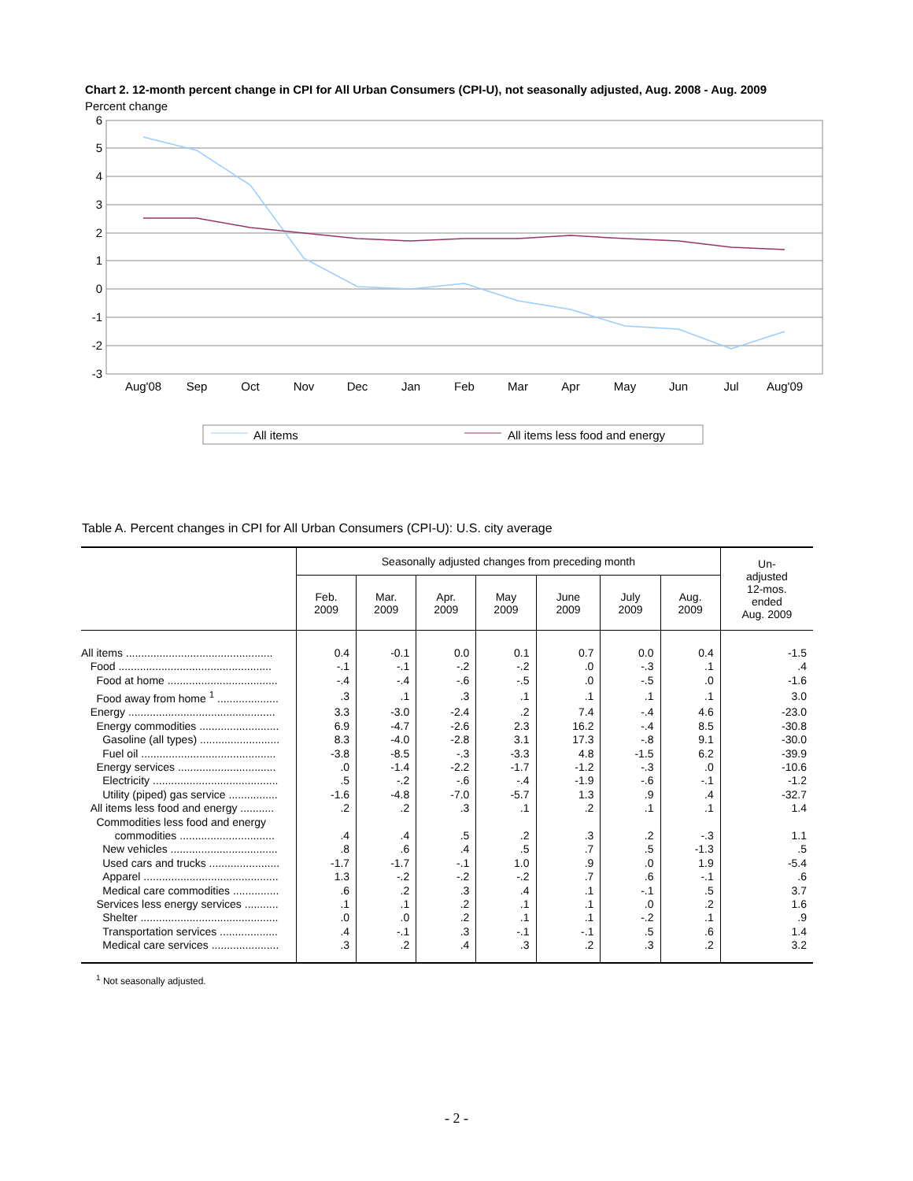Chart 2. 12-month percent change in CPI for All Urban Consumers (CPI-U), not seasonally adjusted, Aug. 2008 - Aug. 2009
Percent change
6
5
4
3
2
1
0
-1
-2
-3
Aug'08
Sep
Oct
Nov
Dec
Jan
Feb
Mar
Apr
May
Jun
Jul
Aug'09
All items
All items less food and energy
Table A. Percent changes in CPI for All Urban Consumers (CPI-U): U.S. city average
| | Seasonally adjusted changes from preceding month | | | | | | | Un- adjusted 12-mos. ended Aug. 2009 |
| --- | --- | --- | --- | --- | --- | --- | --- | --- |
| | Feb. 2009 | Mar. 2009 | Apr. 2009 | May 2009 | June 2009 | July 2009 | Aug. 2009 | |
| All items ................................................ | 0.4 | -0.1 | 0.0 | 0.1 | 0.7 | 0.0 | 0.4 | -1.5 |
| Food .................................................. | -.1 | -.1 | -.2 | -.2 | .0 | -.3 | .1 | .4 |
| Food at home .................................... | -.4 | -.4 | -.6 | -.5 | .0 | -.5 | .0 | -1.6 |
| Food away from home <sup>1</sup> .................... | .3 | .1 | .3 | .1 | .1 | .1 | .1 | 3.0 |
| Energy ................................................ | 3.3 | -3.0 | -2.4 | .2 | 7.4 | -.4 | 4.6 | -23.0 |
| Energy commodities .......................... | 6.9 | -4.7 | -2.6 | 2.3 | 16.2 | -.4 | 8.5 | -30.8 |
| Gasoline (all types) .......................... | 8.3 | -4.0 | -2.8 | 3.1 | 17.3 | -.8 | 9.1 | -30.0 |
| Fuel oil ............................................ | -3.8 | -8.5 | -.3 | -3.3 | 4.8 | -1.5 | 6.2 | -39.9 |
| Energy services ................................ | .0 | -1.4 | -2.2 | -1.7 | -1.2 | -.3 | .0 | -10.6 |
| Electricity ......................................... | .5 | -.2 | -.6 | -.4 | -1.9 | -.6 | -.1 | -1.2 |
| Utility (piped) gas service ................ | -1.6 | -4.8 | -7.0 | -5.7 | 1.3 | .9 | .4 | -32.7 |
| All items less food and energy ........... | .2 | .2 | .3 | .1 | .2 | .1 | .1 | 1.4 |
| Commodities less food and energy commodities ............................... | .4 | .4 | .5 | .2 | .3 | .2 | -.3 | 1.1 |
| New vehicles ................................... | .8 | .6 | .4 | .5 | .7 | .5 | -1.3 | .5 |
| Used cars and trucks ....................... | -1.7 | -1.7 | -.1 | 1.0 | .9 | .0 | 1.9 | -5.4 |
| Apparel ............................................ | 1.3 | -.2 | -.2 | -.2 | .7 | .6 | -.1 | .6 |
| Medical care commodities ............... | .6 | .2 | .3 | .4 | .1 | -.1 | .5 | 3.7 |
| Services less energy services ........... | .1 | .1 | .2 | .1 | .1 | .0 | .2 | 1.6 |
| Shelter ............................................. | .0 | .0 | .2 | .1 | .1 | -.2 | .1 | .9 |
| Transportation services ................... | .4 | -.1 | .3 | -.1 | -.1 | .5 | .6 | 1.4 |
| Medical care services ...................... | .3 | .2 | .4 | .3 | .2 | .3 | .2 | 3.2 |
<sup>1</sup> Not seasonally adjusted.
- 2 -